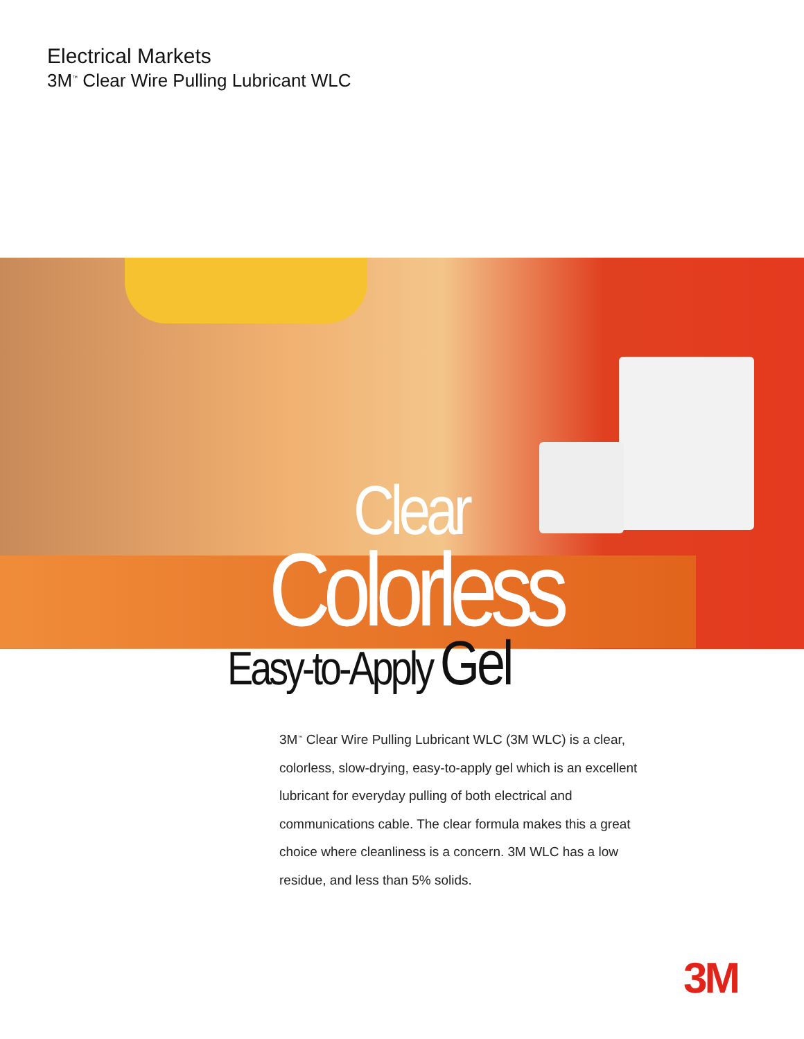Electrical Markets
3M<sup>™</sup> Clear Wire Pulling Lubricant WLC
Clear
Colorless
Easy-to-Apply Gel
3M<sup>™</sup> Clear Wire Pulling Lubricant WLC (3M WLC) is a clear, colorless, slow-drying, easy-to-apply gel which is an excellent lubricant for everyday pulling of both electrical and communications cable. The clear formula makes this a great choice where cleanliness is a concern. 3M WLC has a low residue, and less than 5% solids.
3M